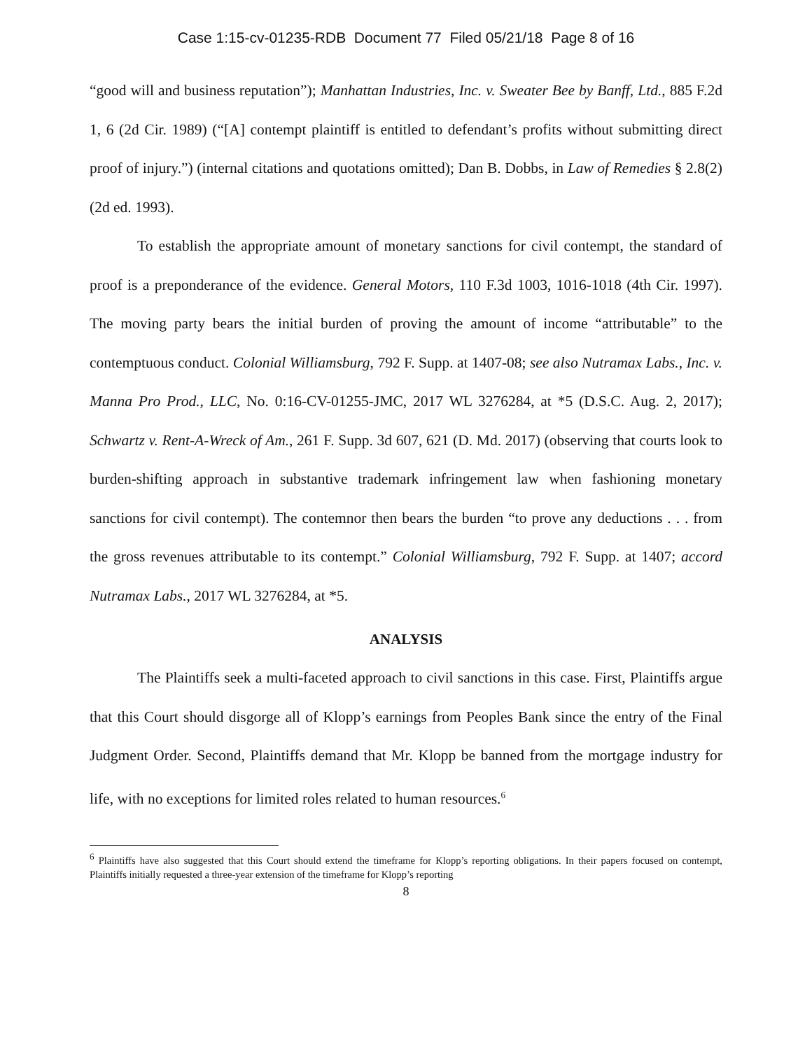Case 1:15-cv-01235-RDB Document 77 Filed 05/21/18 Page 8 of 16
“good will and business reputation”); Manhattan Industries, Inc. v. Sweater Bee by Banff, Ltd., 885 F.2d 1, 6 (2d Cir. 1989) (“[A] contempt plaintiff is entitled to defendant’s profits without submitting direct proof of injury.”) (internal citations and quotations omitted); Dan B. Dobbs, in Law of Remedies § 2.8(2) (2d ed. 1993).
To establish the appropriate amount of monetary sanctions for civil contempt, the standard of proof is a preponderance of the evidence. General Motors, 110 F.3d 1003, 1016-1018 (4th Cir. 1997). The moving party bears the initial burden of proving the amount of income “attributable” to the contemptuous conduct. Colonial Williamsburg, 792 F. Supp. at 1407-08; see also Nutramax Labs., Inc. v. Manna Pro Prod., LLC, No. 0:16-CV-01255-JMC, 2017 WL 3276284, at *5 (D.S.C. Aug. 2, 2017); Schwartz v. Rent-A-Wreck of Am., 261 F. Supp. 3d 607, 621 (D. Md. 2017) (observing that courts look to burden-shifting approach in substantive trademark infringement law when fashioning monetary sanctions for civil contempt). The contemnor then bears the burden “to prove any deductions . . . from the gross revenues attributable to its contempt.” Colonial Williamsburg, 792 F. Supp. at 1407; accord Nutramax Labs., 2017 WL 3276284, at *5.
ANALYSIS
The Plaintiffs seek a multi-faceted approach to civil sanctions in this case. First, Plaintiffs argue that this Court should disgorge all of Klopp’s earnings from Peoples Bank since the entry of the Final Judgment Order. Second, Plaintiffs demand that Mr. Klopp be banned from the mortgage industry for life, with no exceptions for limited roles related to human resources.<sup>6</sup>
<sup>6</sup> Plaintiffs have also suggested that this Court should extend the timeframe for Klopp’s reporting obligations. In their papers focused on contempt, Plaintiffs initially requested a three-year extension of the timeframe for Klopp’s reporting
8